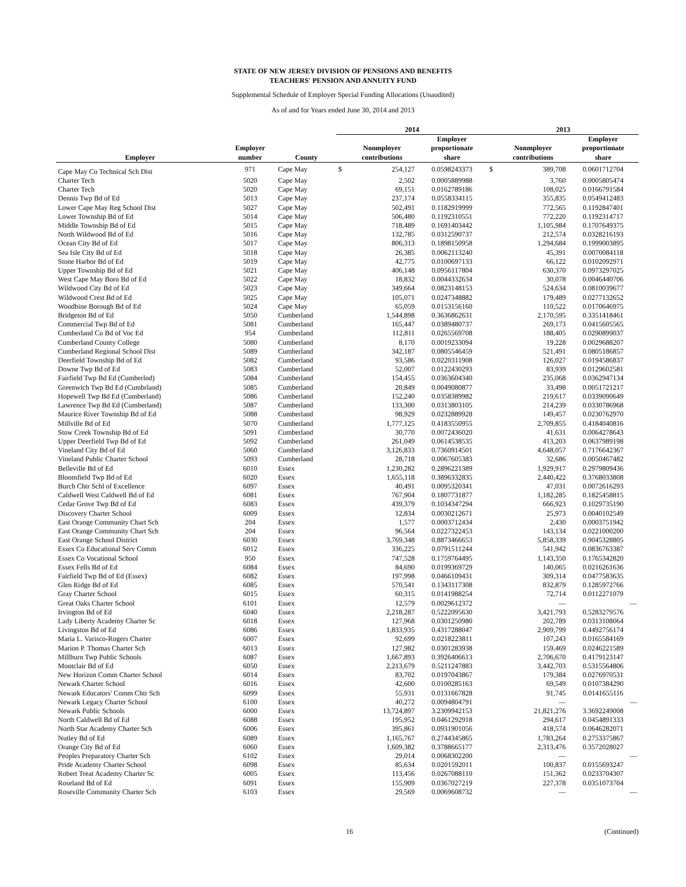STATE OF NEW JERSEY DIVISION OF PENSIONS AND BENEFITS
TEACHERS' PENSION AND ANNUITY FUND
Supplemental Schedule of Employer Special Funding Allocations (Unaudited)
As of and for Years ended June 30, 2014 and 2013
| | | | 2014 | | | 2013 | | |
| --- | --- | --- | --- | --- | --- | --- | --- | --- |
| Employer | Employer number | County | | Nonmployer contributions | Employer proportionate share | | Nonmployer contributions | Employer proportionate share |
| Cape May Co Technical Sch Dist | 971 | Cape May | $ | 254,127 | 0.0598243373 | $ | 389,708 | 0.0601712704 |
| Charter Tech | 5020 | Cape May | | 2,502 | 0.0005889988 | | 3,760 | 0.0005805474 |
| Charter Tech | 5020 | Cape May | | 69,151 | 0.0162789186 | | 108,025 | 0.0166791584 |
| Dennis Twp Bd of Ed | 5013 | Cape May | | 237,174 | 0.0558334115 | | 355,835 | 0.0549412483 |
| Lower Cape May Reg School Dist | 5027 | Cape May | | 502,491 | 0.1182919999 | | 772,565 | 0.1192847401 |
| Lower Township Bd of Ed | 5014 | Cape May | | 506,480 | 0.1192310551 | | 772,220 | 0.1192314717 |
| Middle Township Bd of Ed | 5015 | Cape May | | 718,489 | 0.1691403442 | | 1,105,984 | 0.1707649375 |
| North Wildwood Bd of Ed | 5016 | Cape May | | 132,785 | 0.0312590737 | | 212,574 | 0.0328216193 |
| Ocean City Bd of Ed | 5017 | Cape May | | 806,313 | 0.1898150958 | | 1,294,684 | 0.1999003895 |
| Sea Isle City Bd of Ed | 5018 | Cape May | | 26,385 | 0.0062113240 | | 45,391 | 0.0070084118 |
| Stone Harbor Bd of Ed | 5019 | Cape May | | 42,775 | 0.0100697133 | | 66,122 | 0.0102092971 |
| Upper Township Bd of Ed | 5021 | Cape May | | 406,148 | 0.0956117804 | | 630,370 | 0.0973297025 |
| West Cape May Boro Bd of Ed | 5022 | Cape May | | 18,832 | 0.0044332634 | | 30,078 | 0.0046440706 |
| Wildwood City Bd of Ed | 5023 | Cape May | | 349,664 | 0.0823148153 | | 524,634 | 0.0810039677 |
| Wildwood Crest Bd of Ed | 5025 | Cape May | | 105,071 | 0.0247348882 | | 179,489 | 0.0277132652 |
| Woodbine Borough Bd of Ed | 5024 | Cape May | | 65,059 | 0.0153156160 | | 110,522 | 0.0170646975 |
| Bridgeton Bd of Ed | 5050 | Cumberland | | 1,544,898 | 0.3636862631 | | 2,170,595 | 0.3351418461 |
| Commercial Twp Bd of Ed | 5081 | Cumberland | | 165,447 | 0.0389480737 | | 269,173 | 0.0415605565 |
| Cumberland Co Bd of Voc Ed | 954 | Cumberland | | 112,811 | 0.0265569708 | | 188,405 | 0.0290899037 |
| Cumberland County College | 5080 | Cumberland | | 8,170 | 0.0019233094 | | 19,228 | 0.0029688207 |
| Cumberland Regional School Dist | 5089 | Cumberland | | 342,187 | 0.0805546459 | | 521,491 | 0.0805186857 |
| Deerfield Township Bd of Ed | 5082 | Cumberland | | 93,586 | 0.0220311908 | | 126,027 | 0.0194586837 |
| Downe Twp Bd of Ed | 5083 | Cumberland | | 52,007 | 0.0122430293 | | 83,939 | 0.0129602581 |
| Fairfield Twp Bd Ed (Cumberlnd) | 5084 | Cumberland | | 154,455 | 0.0363604340 | | 235,068 | 0.0362947134 |
| Greenwich Twp Bd Ed (Cumbrland) | 5085 | Cumberland | | 20,849 | 0.0049080877 | | 33,498 | 0.0051721217 |
| Hopewell Twp Bd Ed (Cumberland) | 5086 | Cumberland | | 152,240 | 0.0358389982 | | 219,617 | 0.0339090649 |
| Lawrence Twp Bd Ed (Cumberland) | 5087 | Cumberland | | 133,300 | 0.0313803105 | | 214,239 | 0.0330786968 |
| Maurice River Township Bd of Ed | 5088 | Cumberland | | 98,929 | 0.0232889928 | | 149,457 | 0.0230762970 |
| Millville Bd of Ed | 5070 | Cumberland | | 1,777,125 | 0.4183550955 | | 2,709,855 | 0.4184040816 |
| Stow Creek Township Bd of Ed | 5091 | Cumberland | | 30,770 | 0.0072436020 | | 41,631 | 0.0064278643 |
| Upper Deerfield Twp Bd of Ed | 5092 | Cumberland | | 261,049 | 0.0614538535 | | 413,203 | 0.0637989198 |
| Vineland City Bd of Ed | 5060 | Cumberland | | 3,126,833 | 0.7360914501 | | 4,648,057 | 0.7176642367 |
| Vineland Public Charter School | 5093 | Cumberland | | 28,718 | 0.0067605383 | | 32,686 | 0.0050467482 |
| Belleville Bd of Ed | 6010 | Essex | | 1,230,282 | 0.2896221389 | | 1,929,917 | 0.2979809436 |
| Bloomfield Twp Bd of Ed | 6020 | Essex | | 1,655,118 | 0.3896332835 | | 2,440,422 | 0.3768033808 |
| Burch Chtr Schl of Excellence | 6097 | Essex | | 40,491 | 0.0095320341 | | 47,031 | 0.0072616293 |
| Caldwell West Caldwell Bd of Ed | 6081 | Essex | | 767,904 | 0.1807731877 | | 1,182,285 | 0.1825458815 |
| Cedar Grove Twp Bd of Ed | 6083 | Essex | | 439,379 | 0.1034347294 | | 666,923 | 0.1029735190 |
| Discovery Charter School | 6009 | Essex | | 12,834 | 0.0030212671 | | 25,973 | 0.0040102549 |
| East Orange Community Chart Sch | 204 | Essex | | 1,577 | 0.0003712434 | | 2,430 | 0.0003751942 |
| East Orange Community Chart Sch | 204 | Essex | | 96,564 | 0.0227322453 | | 143,134 | 0.0221000200 |
| East Orange School District | 6030 | Essex | | 3,769,348 | 0.8873466653 | | 5,858,339 | 0.9045328805 |
| Essex Co Educational Serv Comm | 6012 | Essex | | 336,225 | 0.0791511244 | | 541,942 | 0.0836763387 |
| Essex Co Vocational School | 950 | Essex | | 747,528 | 0.1759764495 | | 1,143,350 | 0.1765342820 |
| Essex Fells Bd of Ed | 6084 | Essex | | 84,690 | 0.0199369729 | | 140,065 | 0.0216261636 |
| Fairfield Twp Bd of Ed (Essex) | 6082 | Essex | | 197,998 | 0.0466109431 | | 309,314 | 0.0477583635 |
| Glen Ridge Bd of Ed | 6085 | Essex | | 570,541 | 0.1343117308 | | 832,879 | 0.1285972766 |
| Gray Charter School | 6015 | Essex | | 60,315 | 0.0141988254 | | 72,714 | 0.0112271079 |
| Great Oaks Charter School | 6101 | Essex | | 12,579 | 0.0029612372 | | — | — |
| Irvington Bd of Ed | 6040 | Essex | | 2,218,287 | 0.5222095630 | | 3,421,793 | 0.5283279576 |
| Lady Liberty Academy Charter Sc | 6018 | Essex | | 127,968 | 0.0301250980 | | 202,789 | 0.0313108064 |
| Livingston Bd of Ed | 6086 | Essex | | 1,833,935 | 0.4317288047 | | 2,909,799 | 0.4492756174 |
| Maria L. Varisco-Rogers Charter | 6007 | Essex | | 92,699 | 0.0218223811 | | 107,243 | 0.0165584169 |
| Marion P. Thomas Charter Sch | 6013 | Essex | | 127,982 | 0.0301283938 | | 159,469 | 0.0246221589 |
| Millburn Twp Public Schools | 6087 | Essex | | 1,667,893 | 0.3926406613 | | 2,706,670 | 0.4179123147 |
| Montclair Bd of Ed | 6050 | Essex | | 2,213,679 | 0.5211247883 | | 3,442,703 | 0.5315564806 |
| New Horizon Comm Charter School | 6014 | Essex | | 83,702 | 0.0197043867 | | 179,384 | 0.0276970531 |
| Newark Charter School | 6016 | Essex | | 42,600 | 0.0100285163 | | 69,549 | 0.0107384290 |
| Newark Educators' Comm Chtr Sch | 6099 | Essex | | 55,931 | 0.0131667828 | | 91,745 | 0.0141655116 |
| Newark Legacy Charter School | 6100 | Essex | | 40,272 | 0.0094804791 | | — | — |
| Newark Public Schools | 6000 | Essex | | 13,724,897 | 3.2309942153 | | 21,821,276 | 3.3692249008 |
| North Caldwell Bd of Ed | 6088 | Essex | | 195,952 | 0.0461292918 | | 294,617 | 0.0454891333 |
| North Star Academy Charter Sch | 6006 | Essex | | 395,861 | 0.0931901056 | | 418,574 | 0.0646282071 |
| Nutley Bd of Ed | 6089 | Essex | | 1,165,767 | 0.2744345865 | | 1,783,264 | 0.2753375867 |
| Orange City Bd of Ed | 6060 | Essex | | 1,609,382 | 0.3788665177 | | 2,313,476 | 0.3572028027 |
| Peoples Preparatory Charter Sch | 6102 | Essex | | 29,014 | 0.0068302200 | | — | — |
| Pride Academy Charter School | 6098 | Essex | | 85,634 | 0.0201592011 | | 100,837 | 0.0155693247 |
| Robert Treat Academy Charter Sc | 6005 | Essex | | 113,456 | 0.0267088110 | | 151,362 | 0.0233704307 |
| Roseland Bd of Ed | 6091 | Essex | | 155,909 | 0.0367027219 | | 227,378 | 0.0351073704 |
| Roseville Community Charter Sch | 6103 | Essex | | 29,569 | 0.0069608732 | | — | — |
16 (Continued)